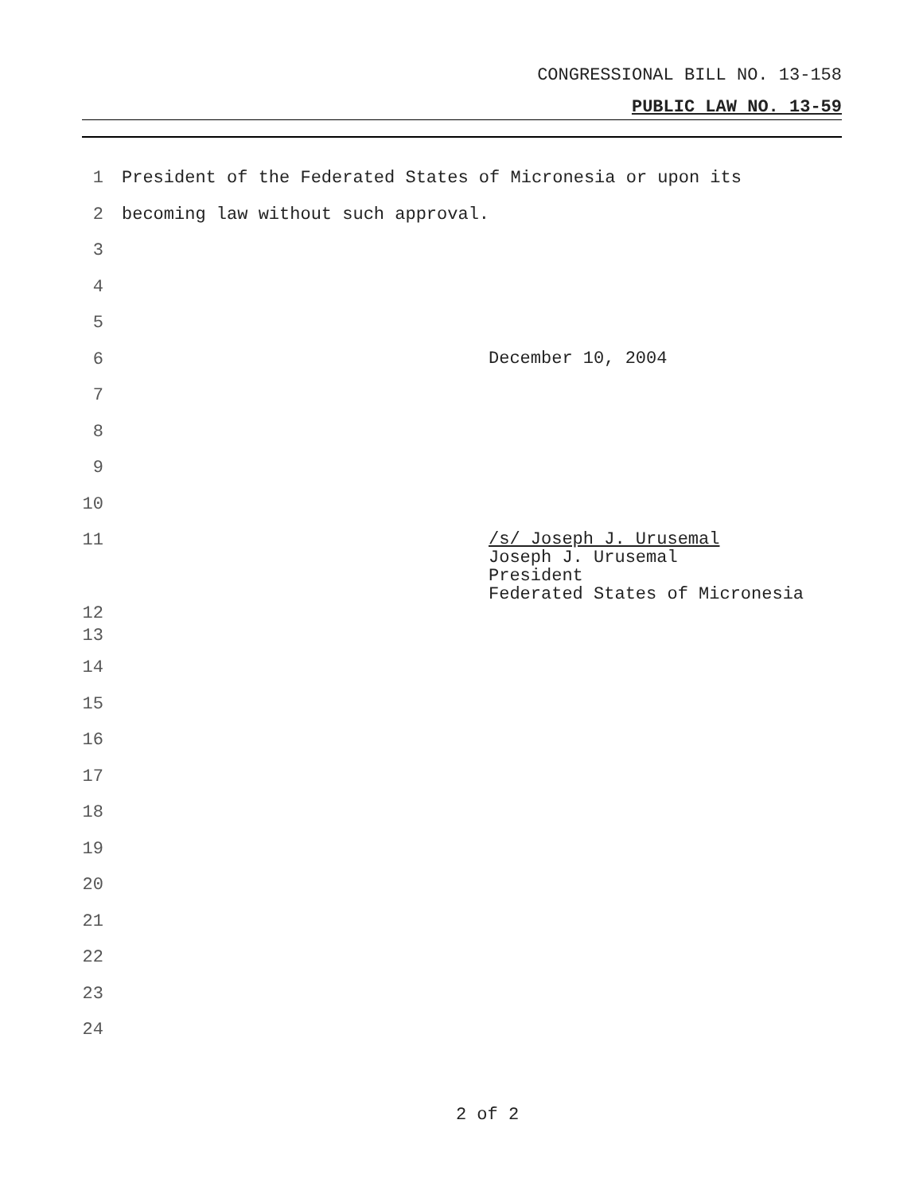CONGRESSIONAL BILL NO. 13-158
PUBLIC LAW NO. 13-59
1 President of the Federated States of Micronesia or upon its
2 becoming law without such approval.
3
4
5
6 December 10, 2004
7
8
9
10
11 /s/ Joseph J. Urusemal
Joseph J. Urusemal
President
Federated States of Micronesia
12
13
14
15
16
17
18
19
20
21
22
23
24
2 of 2